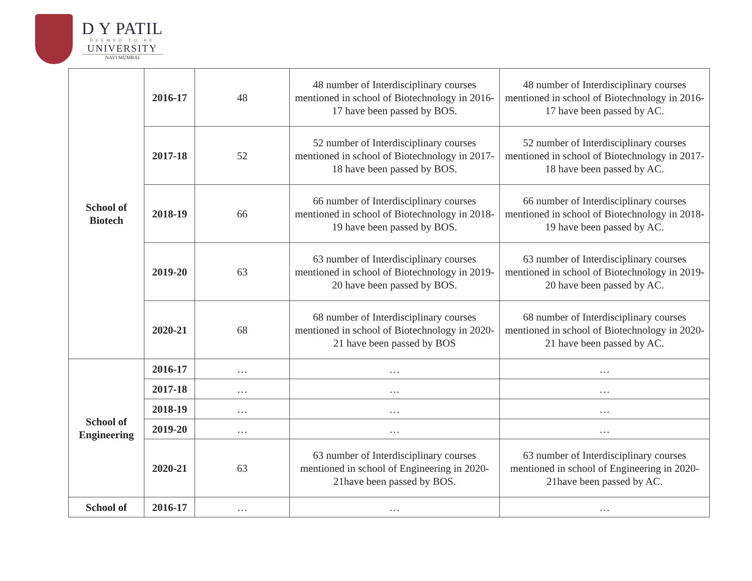D Y PATIL
DEEMED TO BE
UNIVERSITY
NAVI MUMBAI
| School of Biotech | 2016-17 | 48 | 48 number of Interdisciplinary courses mentioned in school of Biotechnology in 2016-17 have been passed by BOS. | 48 number of Interdisciplinary courses mentioned in school of Biotechnology in 2016-17 have been passed by AC. |
| | 2017-18 | 52 | 52 number of Interdisciplinary courses mentioned in school of Biotechnology in 2017-18 have been passed by BOS. | 52 number of Interdisciplinary courses mentioned in school of Biotechnology in 2017-18 have been passed by AC. |
| | 2018-19 | 66 | 66 number of Interdisciplinary courses mentioned in school of Biotechnology in 2018-19 have been passed by BOS. | 66 number of Interdisciplinary courses mentioned in school of Biotechnology in 2018-19 have been passed by AC. |
| | 2019-20 | 63 | 63 number of Interdisciplinary courses mentioned in school of Biotechnology in 2019-20 have been passed by BOS. | 63 number of Interdisciplinary courses mentioned in school of Biotechnology in 2019-20 have been passed by AC. |
| | 2020-21 | 68 | 68 number of Interdisciplinary courses mentioned in school of Biotechnology in 2020-21 have been passed by BOS | 68 number of Interdisciplinary courses mentioned in school of Biotechnology in 2020-21 have been passed by AC. |
| School of Engineering | 2016-17 | … | … | … |
| | 2017-18 | … | … | … |
| | 2018-19 | … | … | … |
| | 2019-20 | … | … | … |
| | 2020-21 | 63 | 63 number of Interdisciplinary courses mentioned in school of Engineering in 2020-21have been passed by BOS. | 63 number of Interdisciplinary courses mentioned in school of Engineering in 2020-21have been passed by AC. |
| School of | 2016-17 | … | … | … |